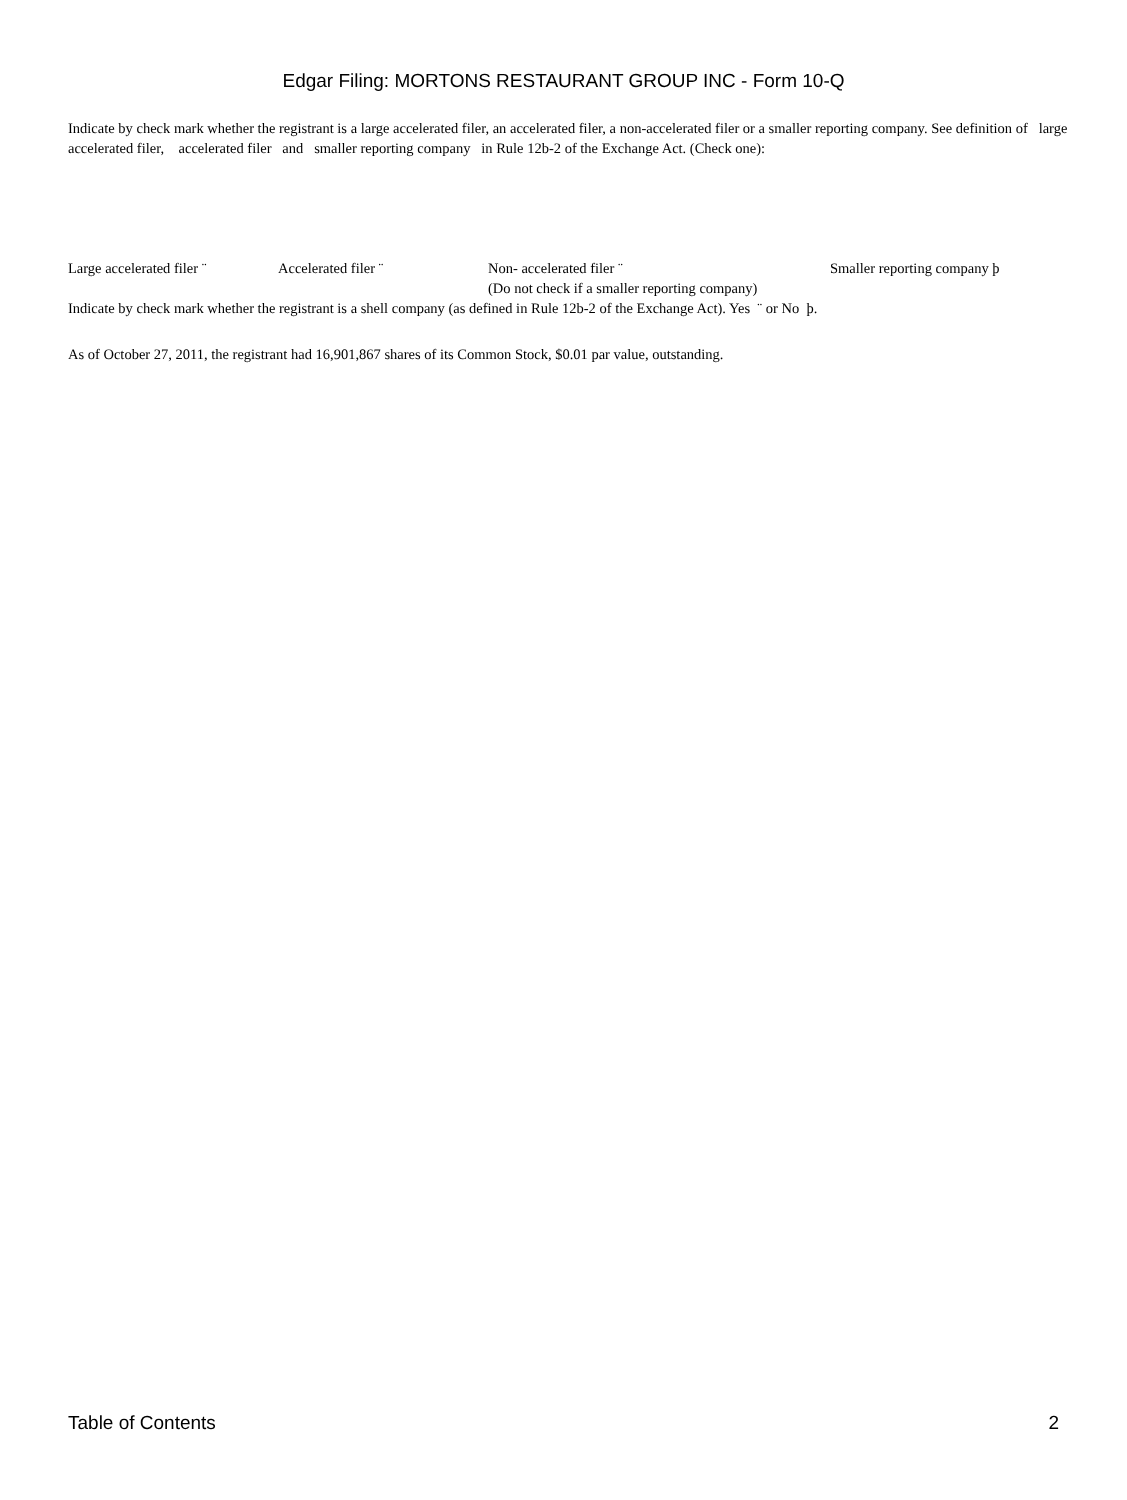Edgar Filing: MORTONS RESTAURANT GROUP INC - Form 10-Q
Indicate by check mark whether the registrant is a large accelerated filer, an accelerated filer, a non-accelerated filer or a smaller reporting company. See definition of large accelerated filer, accelerated filer and smaller reporting company in Rule 12b-2 of the Exchange Act. (Check one):
| Large accelerated filer ¨ | Accelerated filer ¨ | Non- accelerated filer ¨ (Do not check if a smaller reporting company) | Smaller reporting company þ |
Indicate by check mark whether the registrant is a shell company (as defined in Rule 12b-2 of the Exchange Act). Yes ¨ or No þ.
As of October 27, 2011, the registrant had 16,901,867 shares of its Common Stock, $0.01 par value, outstanding.
Table of Contents 2